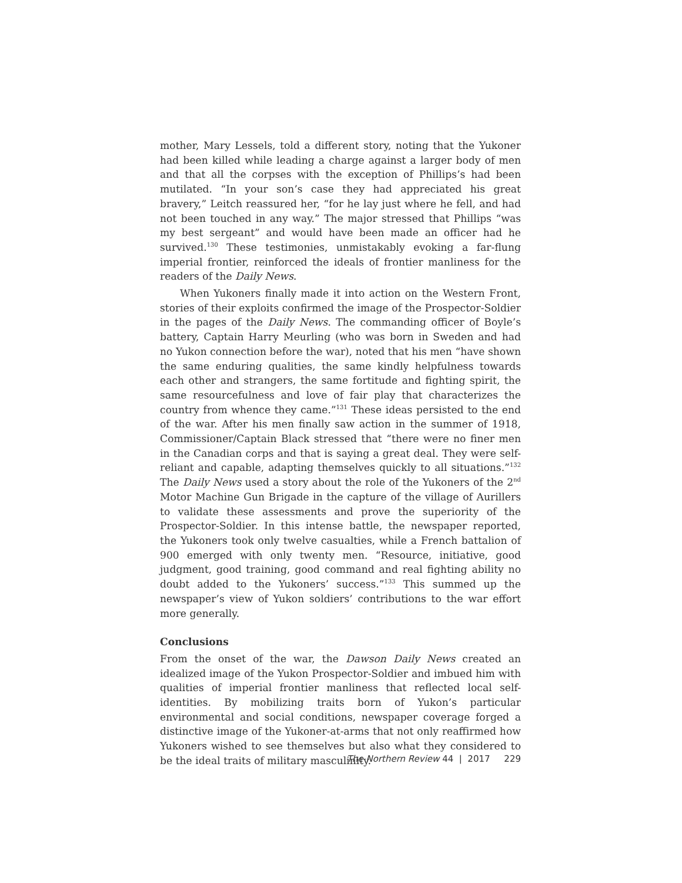mother, Mary Lessels, told a different story, noting that the Yukoner had been killed while leading a charge against a larger body of men and that all the corpses with the exception of Phillips’s had been mutilated. “In your son’s case they had appreciated his great bravery,” Leitch reassured her, “for he lay just where he fell, and had not been touched in any way.” The major stressed that Phillips “was my best sergeant” and would have been made an officer had he survived.<sup>130</sup> These testimonies, unmistakably evoking a far-flung imperial frontier, reinforced the ideals of frontier manliness for the readers of the Daily News.
When Yukoners finally made it into action on the Western Front, stories of their exploits confirmed the image of the Prospector-Soldier in the pages of the Daily News. The commanding officer of Boyle’s battery, Captain Harry Meurling (who was born in Sweden and had no Yukon connection before the war), noted that his men “have shown the same enduring qualities, the same kindly helpfulness towards each other and strangers, the same fortitude and fighting spirit, the same resourcefulness and love of fair play that characterizes the country from whence they came.”<sup>131</sup> These ideas persisted to the end of the war. After his men finally saw action in the summer of 1918, Commissioner/Captain Black stressed that “there were no finer men in the Canadian corps and that is saying a great deal. They were self-reliant and capable, adapting themselves quickly to all situations.”<sup>132</sup> The Daily News used a story about the role of the Yukoners of the 2<sup>nd</sup> Motor Machine Gun Brigade in the capture of the village of Aurillers to validate these assessments and prove the superiority of the Prospector-Soldier. In this intense battle, the newspaper reported, the Yukoners took only twelve casualties, while a French battalion of 900 emerged with only twenty men. “Resource, initiative, good judgment, good training, good command and real fighting ability no doubt added to the Yukoners’ success.”<sup>133</sup> This summed up the newspaper’s view of Yukon soldiers’ contributions to the war effort more generally.
Conclusions
From the onset of the war, the Dawson Daily News created an idealized image of the Yukon Prospector-Soldier and imbued him with qualities of imperial frontier manliness that reflected local self-identities. By mobilizing traits born of Yukon’s particular environmental and social conditions, newspaper coverage forged a distinctive image of the Yukoner-at-arms that not only reaffirmed how Yukoners wished to see themselves but also what they considered to be the ideal traits of military masculinity.
The Northern Review 44 | 2017 229